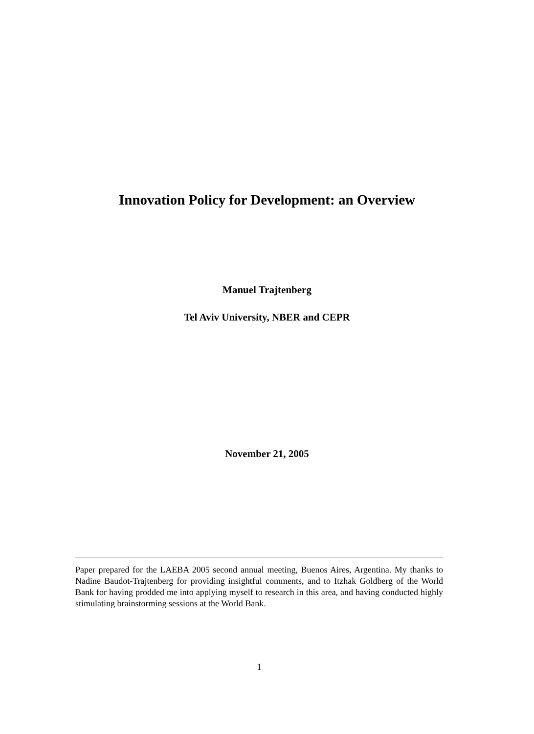Innovation Policy for Development: an Overview
Manuel Trajtenberg
Tel Aviv University, NBER and CEPR
November 21, 2005
Paper prepared for the LAEBA 2005 second annual meeting, Buenos Aires, Argentina. My thanks to Nadine Baudot-Trajtenberg for providing insightful comments, and to Itzhak Goldberg of the World Bank for having prodded me into applying myself to research in this area, and having conducted highly stimulating brainstorming sessions at the World Bank.
1